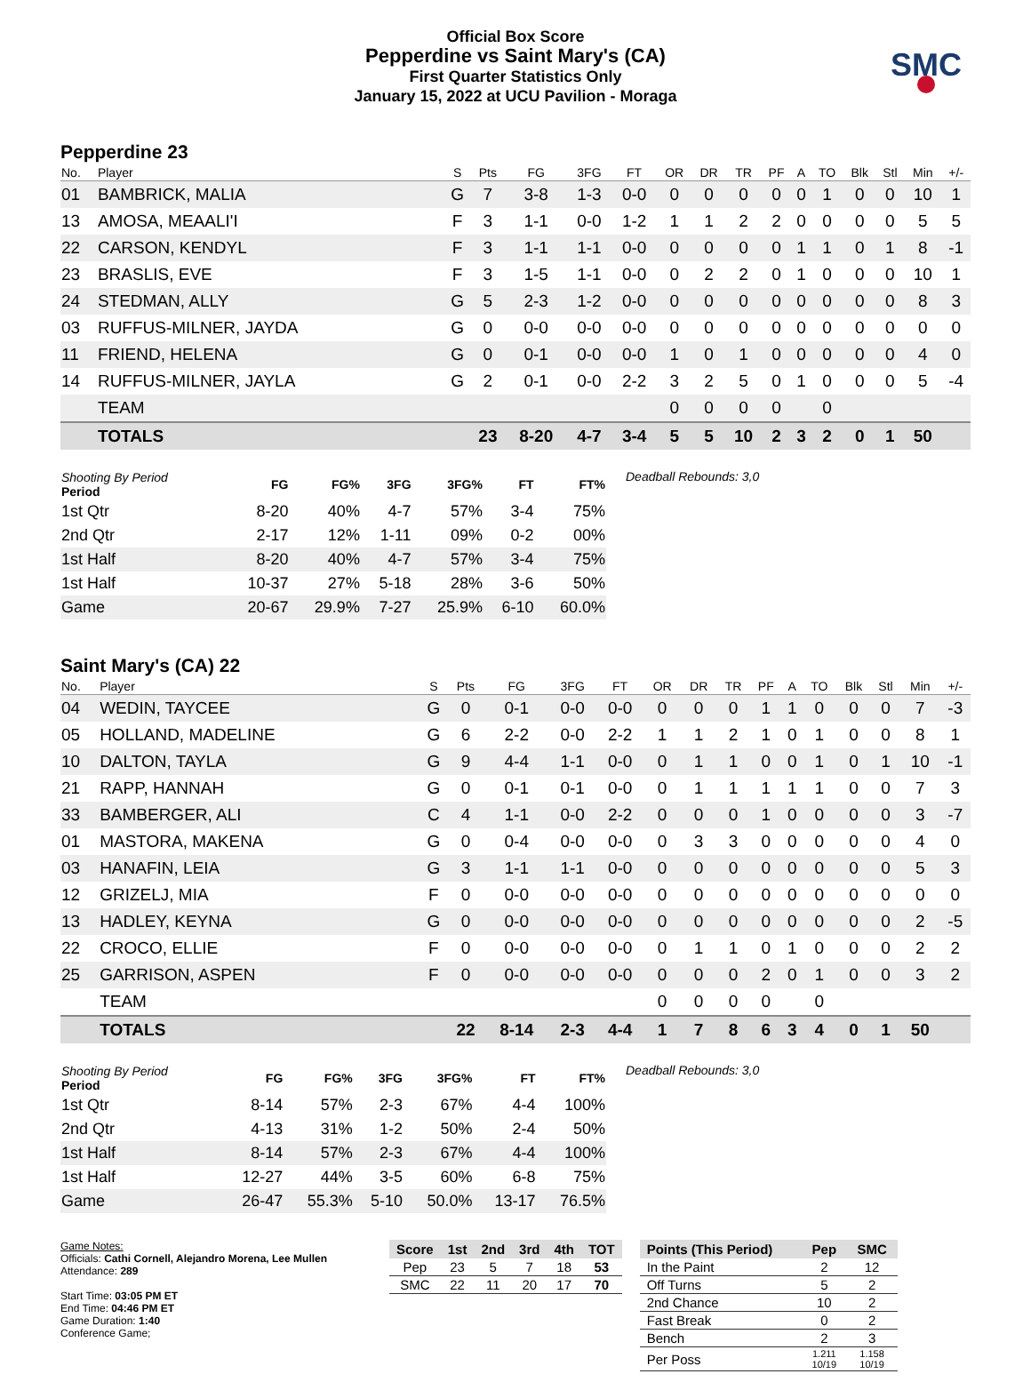Official Box Score
Pepperdine vs Saint Mary's (CA)
First Quarter Statistics Only
January 15, 2022 at UCU Pavilion - Moraga
SMC
Pepperdine 23
| No. | Player | S | Pts | FG | 3FG | FT | OR | DR | TR | PF | A | TO | Blk | Stl | Min | +/- |
| --- | --- | --- | --- | --- | --- | --- | --- | --- | --- | --- | --- | --- | --- | --- | --- | --- |
| 01 | BAMBRICK, MALIA | G | 7 | 3-8 | 1-3 | 0-0 | 0 | 0 | 0 | 0 | 0 | 1 | 0 | 0 | 10 | 1 |
| 13 | AMOSA, MEAALI'I | F | 3 | 1-1 | 0-0 | 1-2 | 1 | 1 | 2 | 2 | 0 | 0 | 0 | 0 | 5 | 5 |
| 22 | CARSON, KENDYL | F | 3 | 1-1 | 1-1 | 0-0 | 0 | 0 | 0 | 0 | 1 | 1 | 0 | 1 | 8 | -1 |
| 23 | BRASLIS, EVE | F | 3 | 1-5 | 1-1 | 0-0 | 0 | 2 | 2 | 0 | 1 | 0 | 0 | 0 | 10 | 1 |
| 24 | STEDMAN, ALLY | G | 5 | 2-3 | 1-2 | 0-0 | 0 | 0 | 0 | 0 | 0 | 0 | 0 | 0 | 8 | 3 |
| 03 | RUFFUS-MILNER, JAYDA | G | 0 | 0-0 | 0-0 | 0-0 | 0 | 0 | 0 | 0 | 0 | 0 | 0 | 0 | 0 | 0 |
| 11 | FRIEND, HELENA | G | 0 | 0-1 | 0-0 | 0-0 | 1 | 0 | 1 | 0 | 0 | 0 | 0 | 0 | 4 | 0 |
| 14 | RUFFUS-MILNER, JAYLA | G | 2 | 0-1 | 0-0 | 2-2 | 3 | 2 | 5 | 0 | 1 | 0 | 0 | 0 | 5 | -4 |
| | TEAM | | | | | | 0 | 0 | 0 | 0 | | 0 | | | | |
| | TOTALS | | 23 | 8-20 | 4-7 | 3-4 | 5 | 5 | 10 | 2 | 3 | 2 | 0 | 1 | 50 | |
| Shooting By Period Period | FG | FG% | 3FG | 3FG% | FT | FT% |
| --- | --- | --- | --- | --- | --- | --- |
| 1st Qtr | 8-20 | 40% | 4-7 | 57% | 3-4 | 75% |
| 2nd Qtr | 2-17 | 12% | 1-11 | 09% | 0-2 | 00% |
| 1st Half | 8-20 | 40% | 4-7 | 57% | 3-4 | 75% |
| 1st Half | 10-37 | 27% | 5-18 | 28% | 3-6 | 50% |
| Game | 20-67 | 29.9% | 7-27 | 25.9% | 6-10 | 60.0% |
Deadball Rebounds: 3,0
Saint Mary's (CA) 22
| No. | Player | S | Pts | FG | 3FG | FT | OR | DR | TR | PF | A | TO | Blk | Stl | Min | +/- |
| --- | --- | --- | --- | --- | --- | --- | --- | --- | --- | --- | --- | --- | --- | --- | --- | --- |
| 04 | WEDIN, TAYCEE | G | 0 | 0-1 | 0-0 | 0-0 | 0 | 0 | 0 | 1 | 1 | 0 | 0 | 0 | 7 | -3 |
| 05 | HOLLAND, MADELINE | G | 6 | 2-2 | 0-0 | 2-2 | 1 | 1 | 2 | 1 | 0 | 1 | 0 | 0 | 8 | 1 |
| 10 | DALTON, TAYLA | G | 9 | 4-4 | 1-1 | 0-0 | 0 | 1 | 1 | 0 | 0 | 1 | 0 | 1 | 10 | -1 |
| 21 | RAPP, HANNAH | G | 0 | 0-1 | 0-1 | 0-0 | 0 | 1 | 1 | 1 | 1 | 1 | 0 | 0 | 7 | 3 |
| 33 | BAMBERGER, ALI | C | 4 | 1-1 | 0-0 | 2-2 | 0 | 0 | 0 | 1 | 0 | 0 | 0 | 0 | 3 | -7 |
| 01 | MASTORA, MAKENA | G | 0 | 0-4 | 0-0 | 0-0 | 0 | 3 | 3 | 0 | 0 | 0 | 0 | 0 | 4 | 0 |
| 03 | HANAFIN, LEIA | G | 3 | 1-1 | 1-1 | 0-0 | 0 | 0 | 0 | 0 | 0 | 0 | 0 | 0 | 5 | 3 |
| 12 | GRIZELJ, MIA | F | 0 | 0-0 | 0-0 | 0-0 | 0 | 0 | 0 | 0 | 0 | 0 | 0 | 0 | 0 | 0 |
| 13 | HADLEY, KEYNA | G | 0 | 0-0 | 0-0 | 0-0 | 0 | 0 | 0 | 0 | 0 | 0 | 0 | 0 | 2 | -5 |
| 22 | CROCO, ELLIE | F | 0 | 0-0 | 0-0 | 0-0 | 0 | 1 | 1 | 0 | 1 | 0 | 0 | 0 | 2 | 2 |
| 25 | GARRISON, ASPEN | F | 0 | 0-0 | 0-0 | 0-0 | 0 | 0 | 0 | 2 | 0 | 1 | 0 | 0 | 3 | 2 |
| | TEAM | | | | | | 0 | 0 | 0 | 0 | | 0 | | | | |
| | TOTALS | | 22 | 8-14 | 2-3 | 4-4 | 1 | 7 | 8 | 6 | 3 | 4 | 0 | 1 | 50 | |
| Shooting By Period Period | FG | FG% | 3FG | 3FG% | FT | FT% |
| --- | --- | --- | --- | --- | --- | --- |
| 1st Qtr | 8-14 | 57% | 2-3 | 67% | 4-4 | 100% |
| 2nd Qtr | 4-13 | 31% | 1-2 | 50% | 2-4 | 50% |
| 1st Half | 8-14 | 57% | 2-3 | 67% | 4-4 | 100% |
| 1st Half | 12-27 | 44% | 3-5 | 60% | 6-8 | 75% |
| Game | 26-47 | 55.3% | 5-10 | 50.0% | 13-17 | 76.5% |
Deadball Rebounds: 3,0
Game Notes:
Officials: Cathi Cornell, Alejandro Morena, Lee Mullen
Attendance: 289
Start Time: 03:05 PM ET
End Time: 04:46 PM ET
Game Duration: 1:40
Conference Game;
| Score | 1st | 2nd | 3rd | 4th | TOT |
| --- | --- | --- | --- | --- | --- |
| Pep | 23 | 5 | 7 | 18 | 53 |
| SMC | 22 | 11 | 20 | 17 | 70 |
| Points (This Period) | Pep | SMC |
| --- | --- | --- |
| In the Paint | 2 | 12 |
| Off Turns | 5 | 2 |
| 2nd Chance | 10 | 2 |
| Fast Break | 0 | 2 |
| Bench | 2 | 3 |
| Per Poss | 1.211 10/19 | 1.158 10/19 |